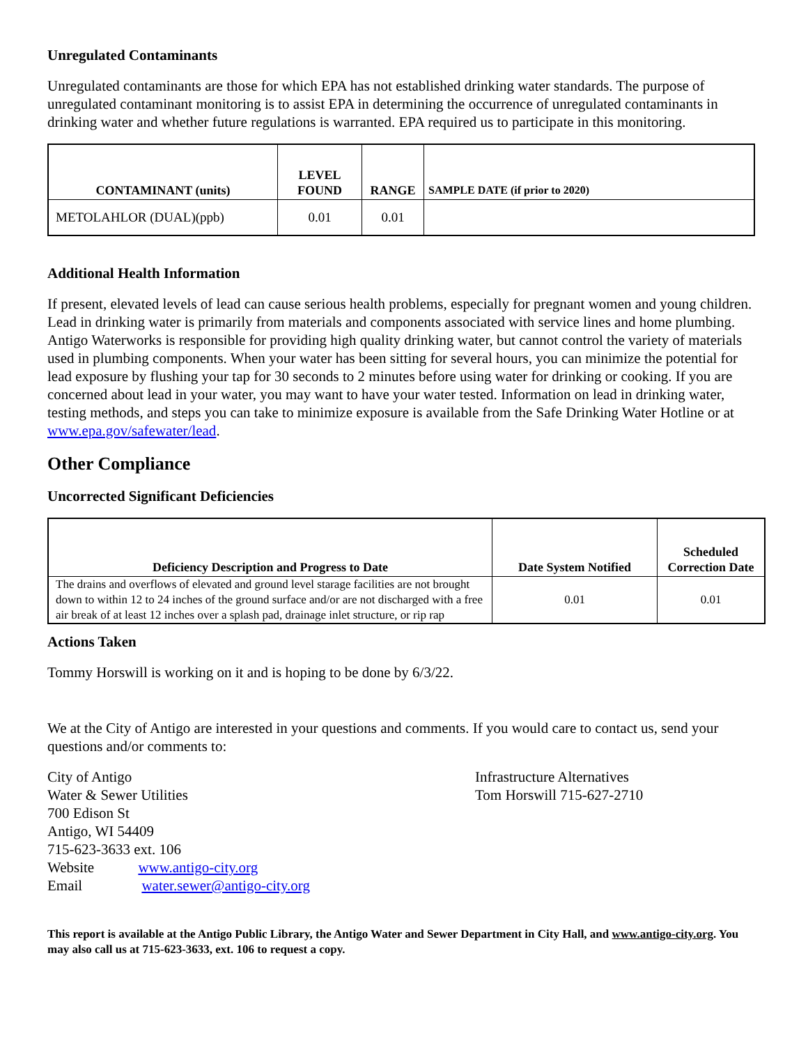Unregulated Contaminants
Unregulated contaminants are those for which EPA has not established drinking water standards. The purpose of unregulated contaminant monitoring is to assist EPA in determining the occurrence of unregulated contaminants in drinking water and whether future regulations is warranted. EPA required us to participate in this monitoring.
| CONTAMINANT (units) | LEVEL FOUND | RANGE | SAMPLE DATE (if prior to 2020) |
| --- | --- | --- | --- |
| METOLAHLOR (DUAL)(ppb) | 0.01 | 0.01 | |
Additional Health Information
If present, elevated levels of lead can cause serious health problems, especially for pregnant women and young children. Lead in drinking water is primarily from materials and components associated with service lines and home plumbing. Antigo Waterworks is responsible for providing high quality drinking water, but cannot control the variety of materials used in plumbing components. When your water has been sitting for several hours, you can minimize the potential for lead exposure by flushing your tap for 30 seconds to 2 minutes before using water for drinking or cooking. If you are concerned about lead in your water, you may want to have your water tested. Information on lead in drinking water, testing methods, and steps you can take to minimize exposure is available from the Safe Drinking Water Hotline or at www.epa.gov/safewater/lead.
Other Compliance
Uncorrected Significant Deficiencies
| Deficiency Description and Progress to Date | Date System Notified | Scheduled Correction Date |
| --- | --- | --- |
| The drains and overflows of elevated and ground level starage facilities are not brought down to within 12 to 24 inches of the ground surface and/or are not discharged with a free air break of at least 12 inches over a splash pad, drainage inlet structure, or rip rap | 0.01 | 0.01 |
Actions Taken
Tommy Horswill is working on it and is hoping to be done by 6/3/22.
We at the City of Antigo are interested in your questions and comments. If you would care to contact us, send your questions and/or comments to:
City of Antigo
Water & Sewer Utilities
700 Edison St
Antigo, WI 54409
715-623-3633 ext. 106
Website www.antigo-city.org
Email water.sewer@antigo-city.org
Infrastructure Alternatives
Tom Horswill 715-627-2710
This report is available at the Antigo Public Library, the Antigo Water and Sewer Department in City Hall, and www.antigo-city.org. You may also call us at 715-623-3633, ext. 106 to request a copy.